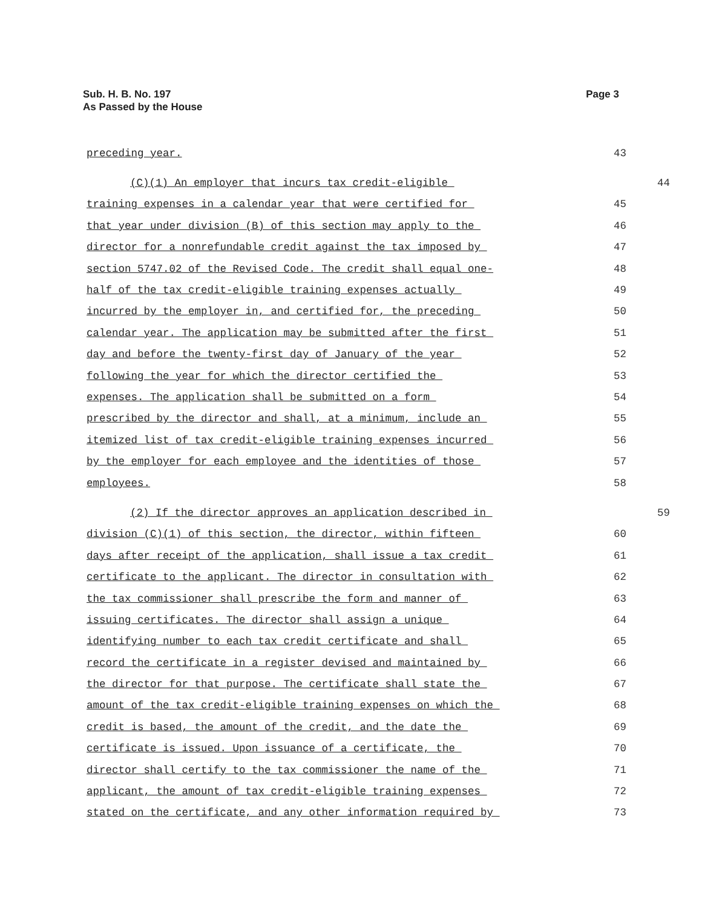Sub. H. B. No. 197
As Passed by the House
Page 3
preceding year. 43
(C)(1) An employer that incurs tax credit-eligible 44
training expenses in a calendar year that were certified for 45
that year under division (B) of this section may apply to the 46
director for a nonrefundable credit against the tax imposed by 47
section 5747.02 of the Revised Code. The credit shall equal one- 48
half of the tax credit-eligible training expenses actually 49
incurred by the employer in, and certified for, the preceding 50
calendar year. The application may be submitted after the first 51
day and before the twenty-first day of January of the year 52
following the year for which the director certified the 53
expenses. The application shall be submitted on a form 54
prescribed by the director and shall, at a minimum, include an 55
itemized list of tax credit-eligible training expenses incurred 56
by the employer for each employee and the identities of those 57
employees. 58
(2) If the director approves an application described in 59
division (C)(1) of this section, the director, within fifteen 60
days after receipt of the application, shall issue a tax credit 61
certificate to the applicant. The director in consultation with 62
the tax commissioner shall prescribe the form and manner of 63
issuing certificates. The director shall assign a unique 64
identifying number to each tax credit certificate and shall 65
record the certificate in a register devised and maintained by 66
the director for that purpose. The certificate shall state the 67
amount of the tax credit-eligible training expenses on which the 68
credit is based, the amount of the credit, and the date the 69
certificate is issued. Upon issuance of a certificate, the 70
director shall certify to the tax commissioner the name of the 71
applicant, the amount of tax credit-eligible training expenses 72
stated on the certificate, and any other information required by 73